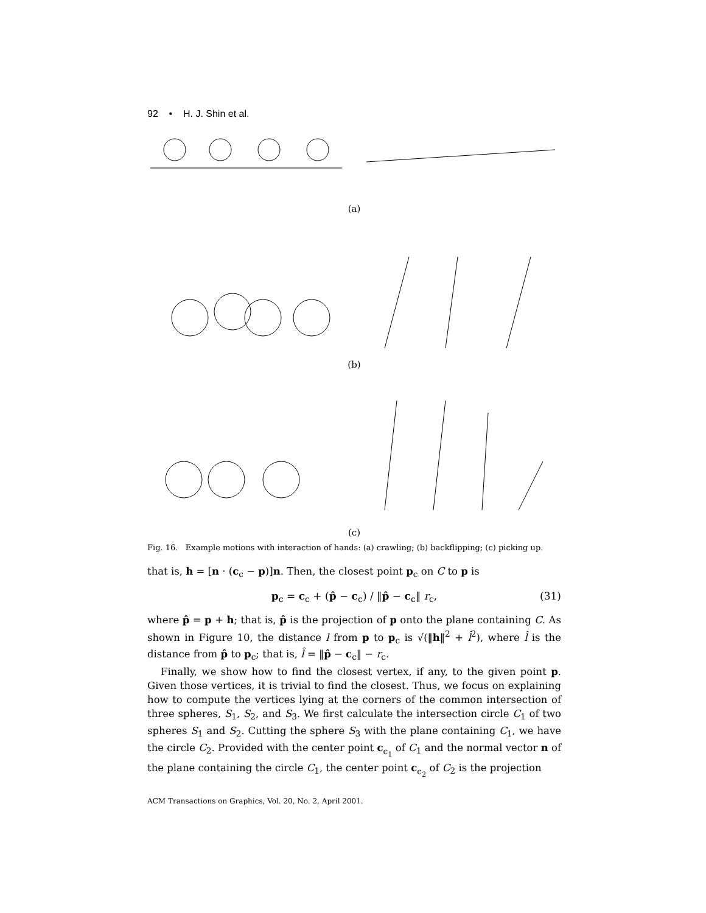92 • H. J. Shin et al.
(a)
(b)
(c)
Fig. 16. Example motions with interaction of hands: (a) crawling; (b) backflipping; (c) picking up.
that is, h = [n · (c<sub>c</sub> − p)]n. Then, the closest point p<sub>c</sub> on C to p is
p<sub>c</sub> = c<sub>c</sub> + (p̂ − c<sub>c</sub>) / ‖p̂ − c<sub>c</sub>‖ r<sub>c</sub>, (31)
where p̂ = p + h; that is, p̂ is the projection of p onto the plane containing C. As shown in Figure 10, the distance l from p to p<sub>c</sub> is √(‖h‖<sup>2</sup> + l̂<sup>2</sup>), where l̂ is the distance from p̂ to p<sub>c</sub>; that is, l̂ = ‖p̂ − c<sub>c</sub>‖ − r<sub>c</sub>.
Finally, we show how to find the closest vertex, if any, to the given point p. Given those vertices, it is trivial to find the closest. Thus, we focus on explaining how to compute the vertices lying at the corners of the common intersection of three spheres, S<sub>1</sub>, S<sub>2</sub>, and S<sub>3</sub>. We first calculate the intersection circle C<sub>1</sub> of two spheres S<sub>1</sub> and S<sub>2</sub>. Cutting the sphere S<sub>3</sub> with the plane containing C<sub>1</sub>, we have the circle C<sub>2</sub>. Provided with the center point c<sub>c<sub>1</sub></sub> of C<sub>1</sub> and the normal vector n of the plane containing the circle C<sub>1</sub>, the center point c<sub>c<sub>2</sub></sub> of C<sub>2</sub> is the projection
ACM Transactions on Graphics, Vol. 20, No. 2, April 2001.